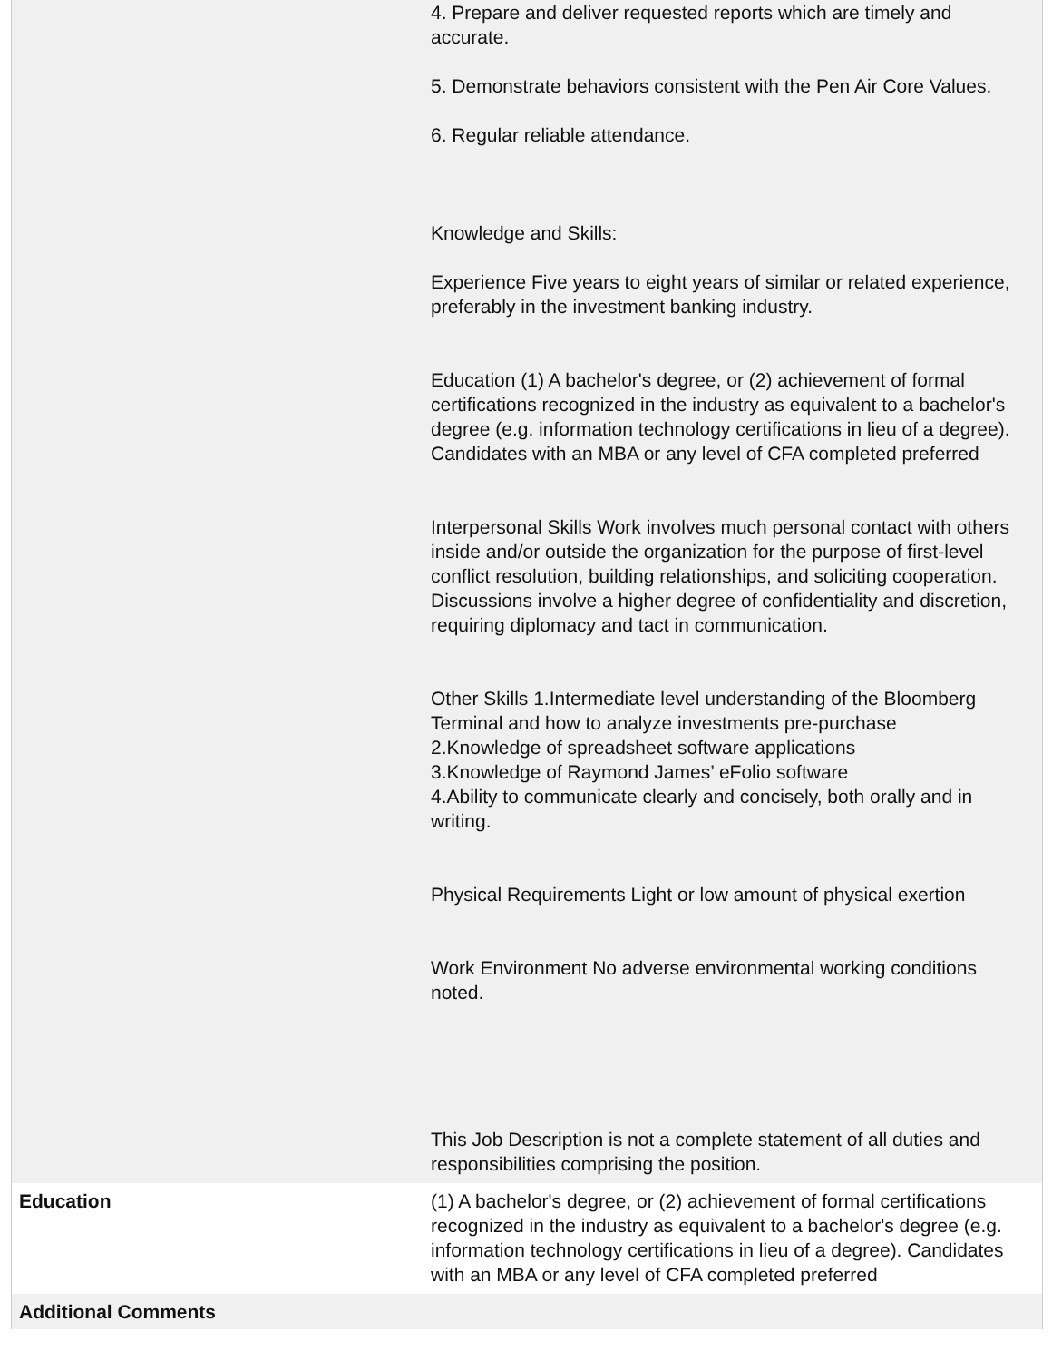| | 4. Prepare and deliver requested reports which are timely and accurate. 5. Demonstrate behaviors consistent with the Pen Air Core Values. 6. Regular reliable attendance. Knowledge and Skills: Experience Five years to eight years of similar or related experience, preferably in the investment banking industry. Education (1) A bachelor's degree, or (2) achievement of formal certifications recognized in the industry as equivalent to a bachelor's degree (e.g. information technology certifications in lieu of a degree). Candidates with an MBA or any level of CFA completed preferred Interpersonal Skills Work involves much personal contact with others inside and/or outside the organization for the purpose of first-level conflict resolution, building relationships, and soliciting cooperation. Discussions involve a higher degree of confidentiality and discretion, requiring diplomacy and tact in communication. Other Skills 1.Intermediate level understanding of the Bloomberg Terminal and how to analyze investments pre-purchase 2.Knowledge of spreadsheet software applications 3.Knowledge of Raymond James’ eFolio software 4.Ability to communicate clearly and concisely, both orally and in writing. Physical Requirements Light or low amount of physical exertion Work Environment No adverse environmental working conditions noted. This Job Description is not a complete statement of all duties and responsibilities comprising the position. |
| Education | (1) A bachelor's degree, or (2) achievement of formal certifications recognized in the industry as equivalent to a bachelor's degree (e.g. information technology certifications in lieu of a degree). Candidates with an MBA or any level of CFA completed preferred |
| Additional Comments | |